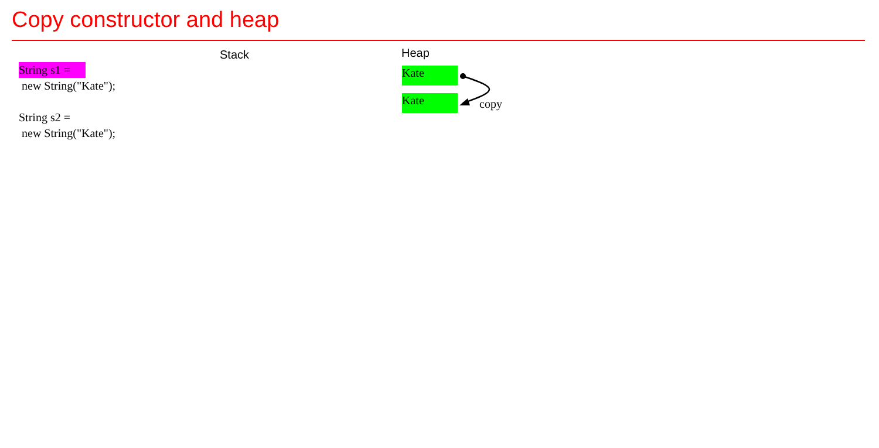Copy constructor and heap
String s1 =
new String("Kate");
String s2 =
new String("Kate");
Stack Heap
Kate
Kate copy